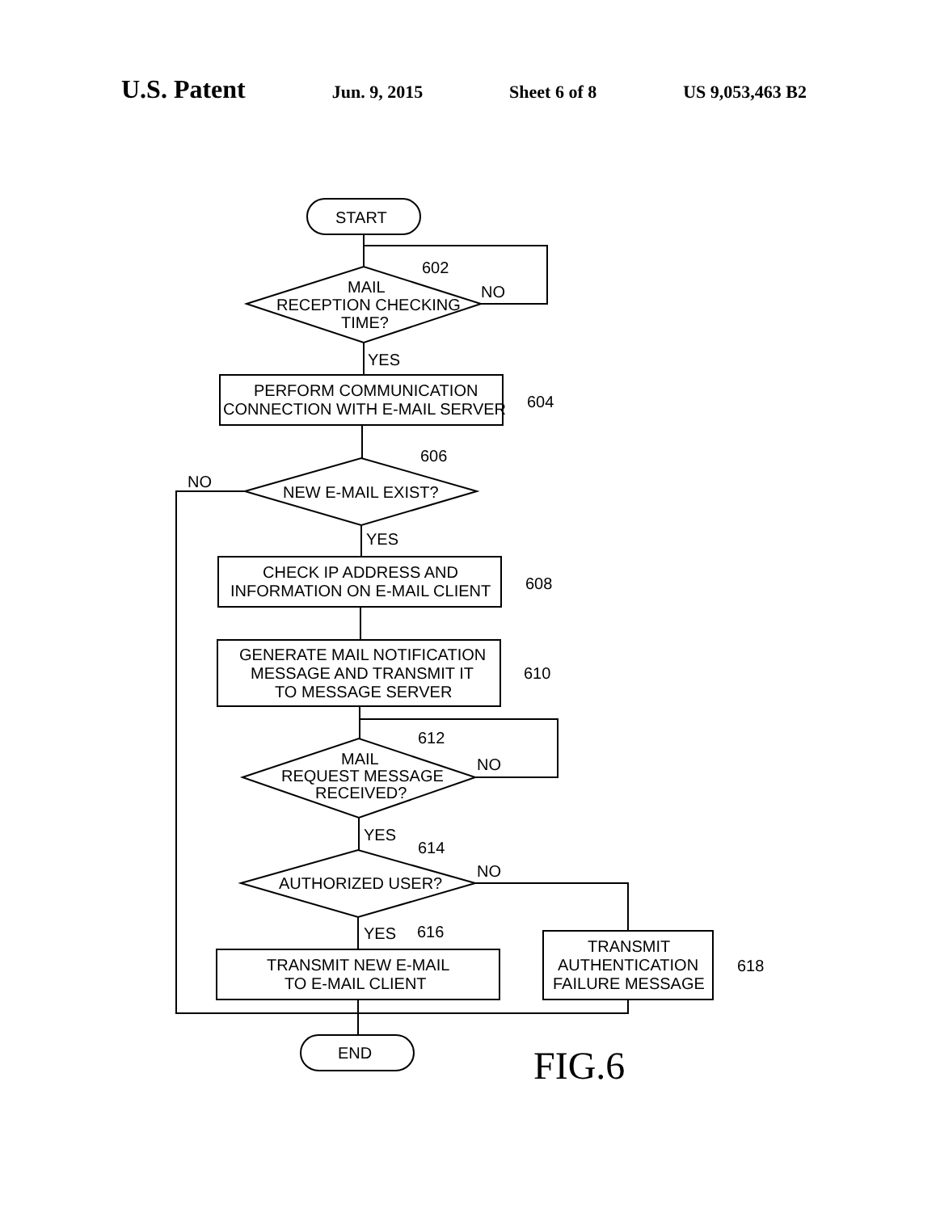U.S. Patent Jun. 9, 2015 Sheet 6 of 8 US 9,053,463 B2
START
MAIL
RECEPTION CHECKING
TIME?
602
NO
YES
PERFORM COMMUNICATION
CONNECTION WITH E-MAIL SERVER
604
606
NO
NEW E-MAIL EXIST?
YES
CHECK IP ADDRESS AND
INFORMATION ON E-MAIL CLIENT
608
GENERATE MAIL NOTIFICATION
MESSAGE AND TRANSMIT IT
TO MESSAGE SERVER
610
612
MAIL
REQUEST MESSAGE
RECEIVED?
NO
YES
614
NO
AUTHORIZED USER?
YES
616
TRANSMIT NEW E-MAIL
TO E-MAIL CLIENT
TRANSMIT
AUTHENTICATION
FAILURE MESSAGE
618
END
FIG.6